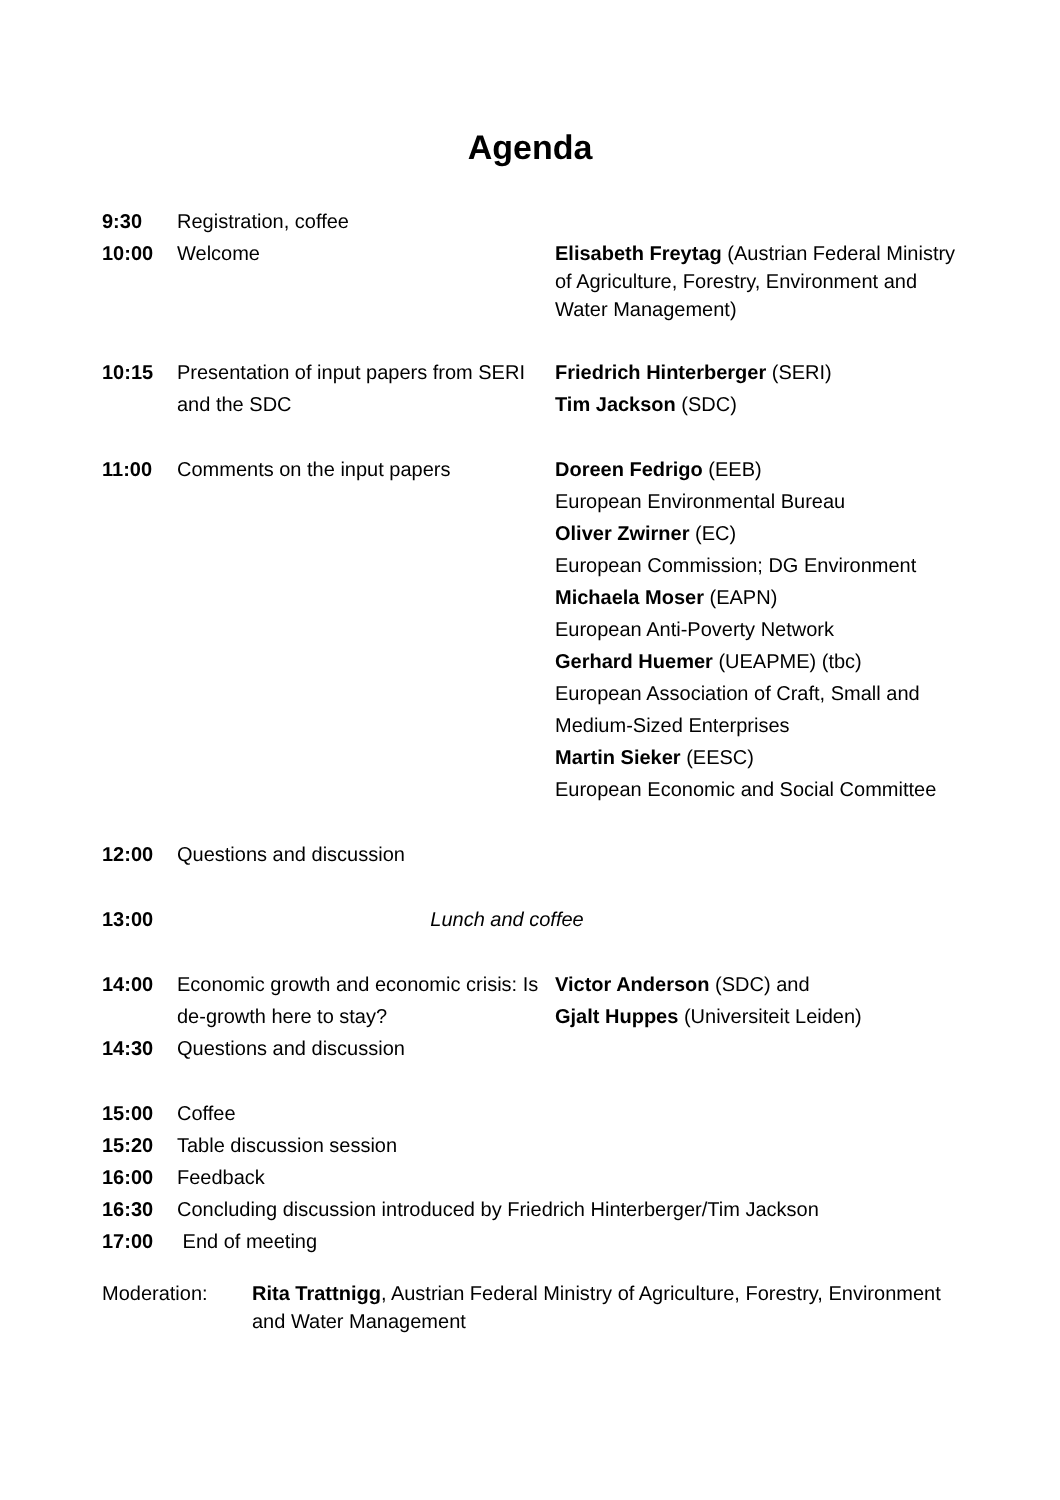Agenda
9:30 Registration, coffee
10:00 Welcome
Elisabeth Freytag (Austrian Federal Ministry of Agriculture, Forestry, Environment and Water Management)
10:15 Presentation of input papers from SERI and the SDC
Friedrich Hinterberger (SERI)
Tim Jackson (SDC)
11:00 Comments on the input papers Doreen Fedrigo (EEB)
European Environmental Bureau
Oliver Zwirner (EC)
European Commission; DG Environment
Michaela Moser (EAPN)
European Anti-Poverty Network
Gerhard Huemer (UEAPME) (tbc)
European Association of Craft, Small and Medium-Sized Enterprises
Martin Sieker (EESC)
European Economic and Social Committee
12:00 Questions and discussion
13:00 Lunch and coffee
14:00 Economic growth and economic crisis: Is de-growth here to stay?
Victor Anderson (SDC) and
Gjalt Huppes (Universiteit Leiden)
14:30 Questions and discussion
15:00 Coffee
15:20 Table discussion session
16:00 Feedback
16:30 Concluding discussion introduced by Friedrich Hinterberger/Tim Jackson
17:00 End of meeting
Moderation: Rita Trattnigg, Austrian Federal Ministry of Agriculture, Forestry, Environment and Water Management